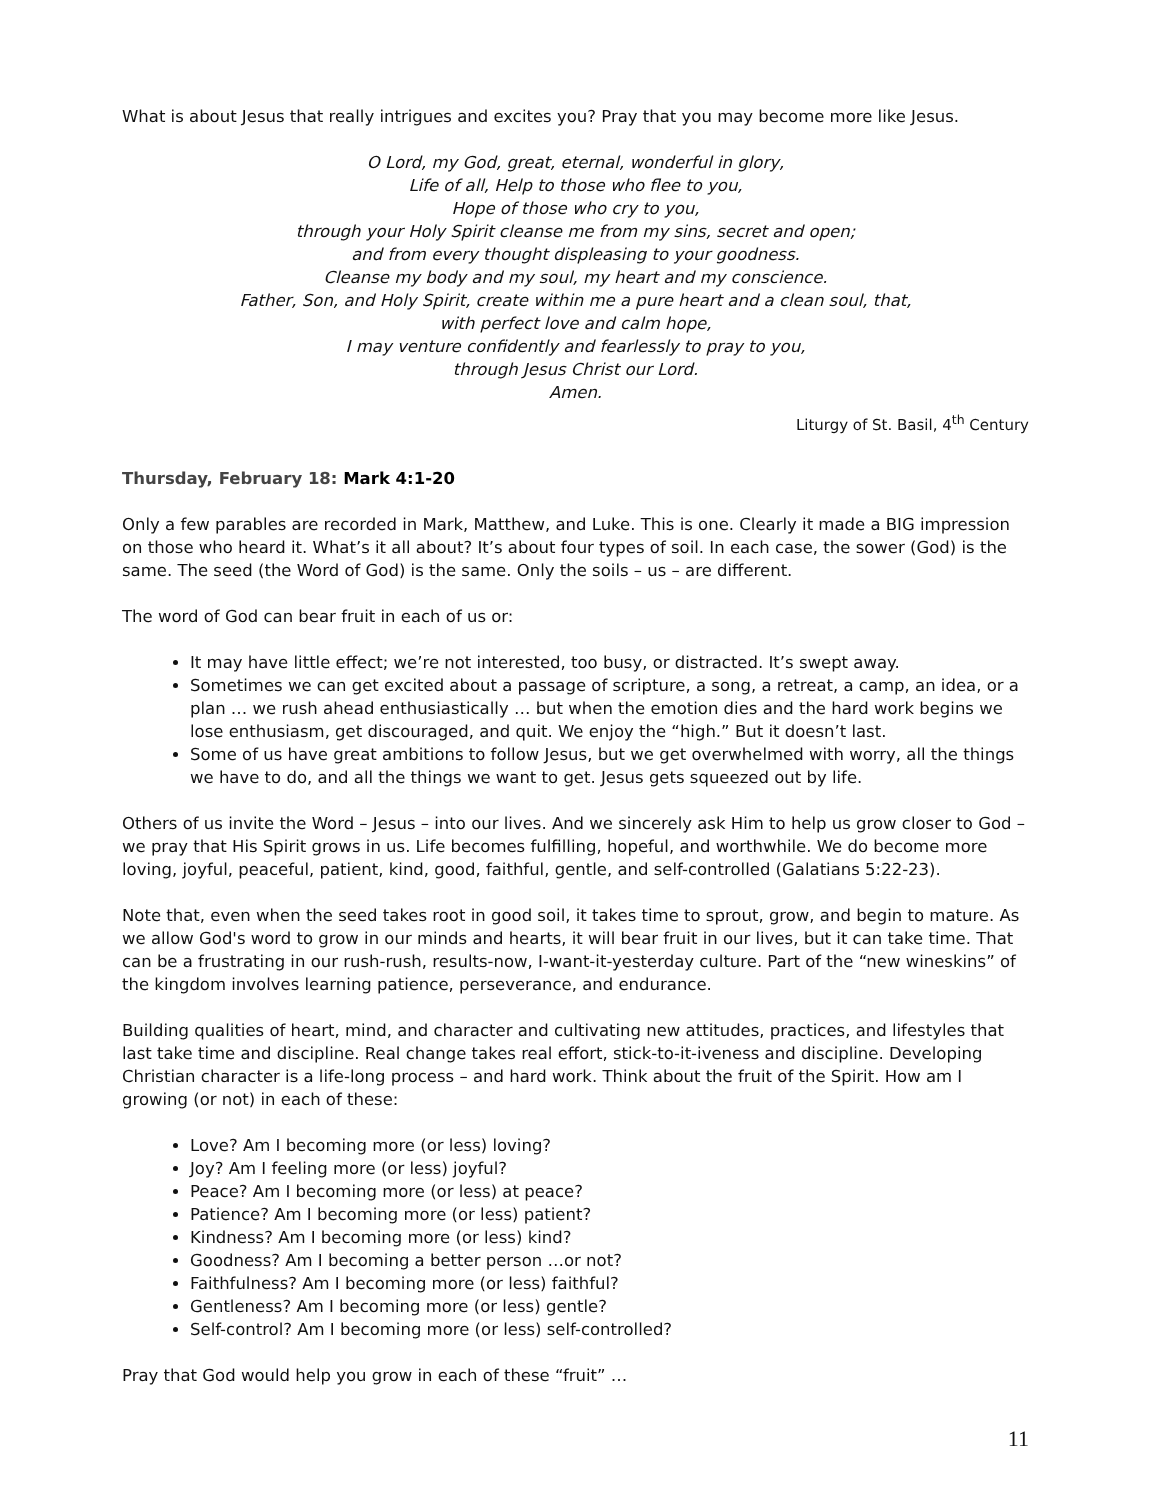What is about Jesus that really intrigues and excites you? Pray that you may become more like Jesus.
O Lord, my God, great, eternal, wonderful in glory,
Life of all, Help to those who flee to you,
Hope of those who cry to you,
through your Holy Spirit cleanse me from my sins, secret and open;
and from every thought displeasing to your goodness.
Cleanse my body and my soul, my heart and my conscience.
Father, Son, and Holy Spirit, create within me a pure heart and a clean soul, that,
with perfect love and calm hope,
I may venture confidently and fearlessly to pray to you,
through Jesus Christ our Lord.
Amen.
Liturgy of St. Basil, 4<sup>th</sup> Century
Thursday, February 18: Mark 4:1-20
Only a few parables are recorded in Mark, Matthew, and Luke. This is one. Clearly it made a BIG impression on those who heard it. What’s it all about? It’s about four types of soil. In each case, the sower (God) is the same. The seed (the Word of God) is the same. Only the soils – us – are different.
The word of God can bear fruit in each of us or:
It may have little effect; we’re not interested, too busy, or distracted. It’s swept away.
Sometimes we can get excited about a passage of scripture, a song, a retreat, a camp, an idea, or a plan … we rush ahead enthusiastically … but when the emotion dies and the hard work begins we lose enthusiasm, get discouraged, and quit. We enjoy the “high.” But it doesn’t last.
Some of us have great ambitions to follow Jesus, but we get overwhelmed with worry, all the things we have to do, and all the things we want to get. Jesus gets squeezed out by life.
Others of us invite the Word – Jesus – into our lives. And we sincerely ask Him to help us grow closer to God – we pray that His Spirit grows in us. Life becomes fulfilling, hopeful, and worthwhile. We do become more loving, joyful, peaceful, patient, kind, good, faithful, gentle, and self-controlled (Galatians 5:22-23).
Note that, even when the seed takes root in good soil, it takes time to sprout, grow, and begin to mature. As we allow God's word to grow in our minds and hearts, it will bear fruit in our lives, but it can take time. That can be a frustrating in our rush-rush, results-now, I-want-it-yesterday culture. Part of the “new wineskins” of the kingdom involves learning patience, perseverance, and endurance.
Building qualities of heart, mind, and character and cultivating new attitudes, practices, and lifestyles that last take time and discipline. Real change takes real effort, stick-to-it-iveness and discipline. Developing Christian character is a life-long process – and hard work. Think about the fruit of the Spirit. How am I growing (or not) in each of these:
Love? Am I becoming more (or less) loving?
Joy? Am I feeling more (or less) joyful?
Peace? Am I becoming more (or less) at peace?
Patience? Am I becoming more (or less) patient?
Kindness? Am I becoming more (or less) kind?
Goodness? Am I becoming a better person …or not?
Faithfulness? Am I becoming more (or less) faithful?
Gentleness? Am I becoming more (or less) gentle?
Self-control? Am I becoming more (or less) self-controlled?
Pray that God would help you grow in each of these “fruit” …
11